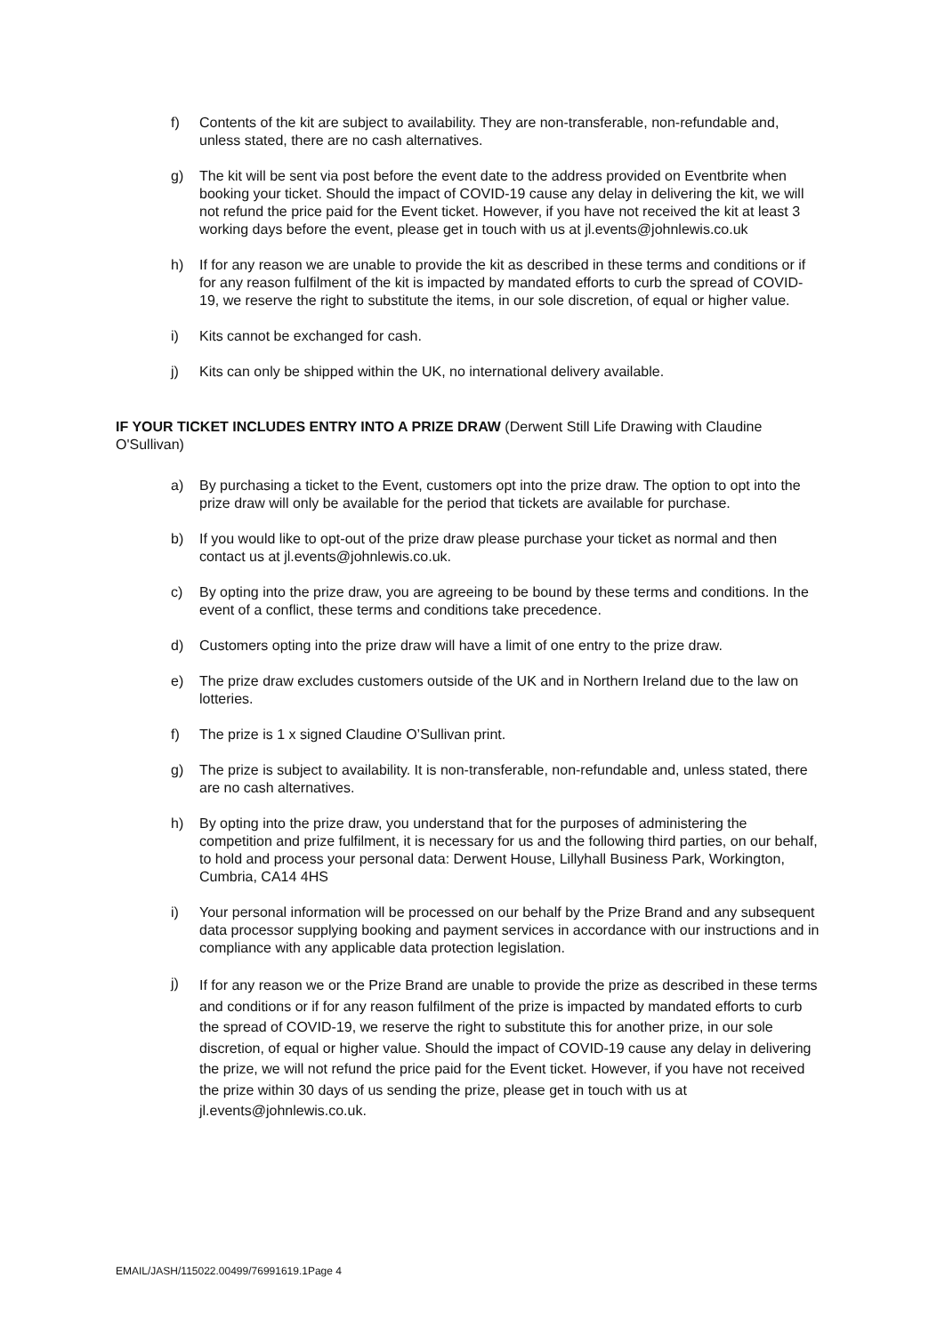f) Contents of the kit are subject to availability. They are non-transferable, non-refundable and, unless stated, there are no cash alternatives.
g) The kit will be sent via post before the event date to the address provided on Eventbrite when booking your ticket. Should the impact of COVID-19 cause any delay in delivering the kit, we will not refund the price paid for the Event ticket. However, if you have not received the kit at least 3 working days before the event, please get in touch with us at jl.events@johnlewis.co.uk
h) If for any reason we are unable to provide the kit as described in these terms and conditions or if for any reason fulfilment of the kit is impacted by mandated efforts to curb the spread of COVID-19, we reserve the right to substitute the items, in our sole discretion, of equal or higher value.
i) Kits cannot be exchanged for cash.
j) Kits can only be shipped within the UK, no international delivery available.
IF YOUR TICKET INCLUDES ENTRY INTO A PRIZE DRAW (Derwent Still Life Drawing with Claudine O'Sullivan)
a) By purchasing a ticket to the Event, customers opt into the prize draw. The option to opt into the prize draw will only be available for the period that tickets are available for purchase.
b) If you would like to opt-out of the prize draw please purchase your ticket as normal and then contact us at jl.events@johnlewis.co.uk.
c) By opting into the prize draw, you are agreeing to be bound by these terms and conditions. In the event of a conflict, these terms and conditions take precedence.
d) Customers opting into the prize draw will have a limit of one entry to the prize draw.
e) The prize draw excludes customers outside of the UK and in Northern Ireland due to the law on lotteries.
f) The prize is 1 x signed Claudine O’Sullivan print.
g) The prize is subject to availability. It is non-transferable, non-refundable and, unless stated, there are no cash alternatives.
h) By opting into the prize draw, you understand that for the purposes of administering the competition and prize fulfilment, it is necessary for us and the following third parties, on our behalf, to hold and process your personal data: Derwent House, Lillyhall Business Park, Workington, Cumbria, CA14 4HS
i) Your personal information will be processed on our behalf by the Prize Brand and any subsequent data processor supplying booking and payment services in accordance with our instructions and in compliance with any applicable data protection legislation.
j) If for any reason we or the Prize Brand are unable to provide the prize as described in these terms and conditions or if for any reason fulfilment of the prize is impacted by mandated efforts to curb the spread of COVID-19, we reserve the right to substitute this for another prize, in our sole discretion, of equal or higher value. Should the impact of COVID-19 cause any delay in delivering the prize, we will not refund the price paid for the Event ticket. However, if you have not received the prize within 30 days of us sending the prize, please get in touch with us at jl.events@johnlewis.co.uk.
EMAIL/JASH/115022.00499/76991619.1Page 4